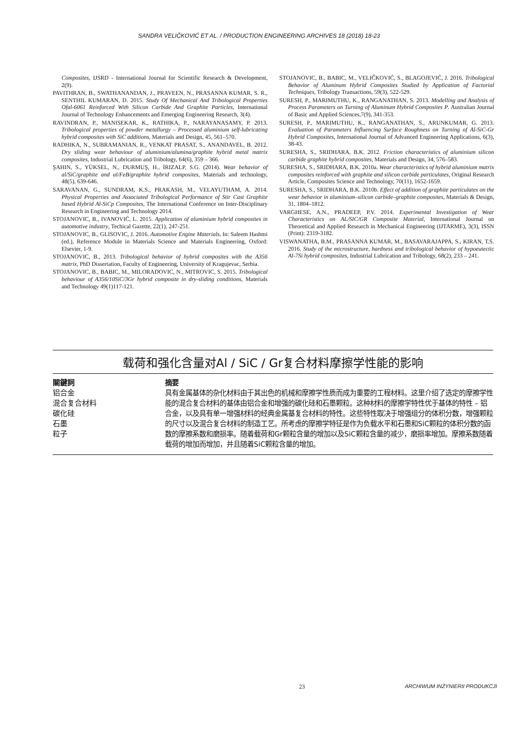SANDRA VELIČKOVIĆ ET AL. / PRODUCTION ENGINEERING ARCHIVES 18 (2018) 18-23
Composites, IJSRD - International Journal for Scientific Research & Development, 2(9).
PAVITHRAN, B., SWATHANANDAN, J., PRAVEEN, N., PRASANNA KUMAR, S. R., SENTHIL KUMARAN, D. 2015. Study Of Mechanical And Tribological Properties Ofal-6061 Reinforced With Silicon Carbide And Graphite Particles, International Journal of Technology Enhancements and Emerging Engineering Research, 3(4).
RAVINDRAN, P., MANISEKAR, K., RATHIKA, P., NARAYANASAMY, P. 2013. Tribological properties of powder metallurgy – Processed aluminium self-lubricating hybrid composites with SiC additions, Materials and Design, 45, 561–570.
RADHIKA, N., SUBRAMANIAN, R., VENKAT PRASAT, S., ANANDAVEL, B. 2012. Dry sliding wear behaviour of aluminium/alumina/graphite hybrid metal matrix composites, Industrial Lubrication and Tribology, 64(6), 359 – 366.
ŞAHIN, S., YÜKSEL, N., DURMUŞ, H., İRIZALP, S.G. (2014). Wear behavior of al/SiC/graphite and al/FeB/graphite hybrid composites, Materials and technology, 48(5), 639-646.
SARAVANAN, G., SUNDRAM, K.S., PRAKASH, M., VELAYUTHAM, A. 2014. Physical Properties and Associated Tribological Performance of Stir Cast Graphite based Hybrid Al-SiCp Composites, The International Conference on Inter-Disciplinary Research in Engineering and Technology 2014.
STOJANOVIC, B., IVANOVIĆ, L. 2015. Application of aluminium hybrid composites in automotive industry, Techical Gazette, 22(1), 247-251.
STOJANOVIC, B., GLISOVIC, J. 2016. Automotive Engine Materials, In: Saleem Hashmi (ed.), Reference Module in Materials Science and Materials Engineering, Oxford: Elsevier, 1-9.
STOJANOVIC, B., 2013. Tribological behavior of hybrid composites with the A356 matrix, PhD Dissertation, Faculty of Engineering, University of Kragujevac, Serbia.
STOJANOVIC, B., BABIC, M., MILORADOVIC, N., MITROVIC, S. 2015. Tribological behaviour of A356/10SiC/3Gr hybrid composite in dry-sliding conditions, Materials and Technology 49(1)117-121.
STOJANOVIC, B., BABIC, M., VELIČKOVIĆ, S., BLAGOJEVIĆ, J. 2016. Tribological Behavior of Aluminum Hybrid Composites Studied by Application of Factorial Techniques, Tribology Transactions, 59(3), 522-529.
SURESH, P., MARIMUTHU, K., RANGANATHAN, S. 2013. Modelling and Analysis of Process Parameters on Turning of Aluminum Hybrid Composites P. Australian Journal of Basic and Applied Sciences,7(9), 341-353.
SURESH, P., MARIMUTHU, K., RANGANATHAN, S., ARUNKUMAR, G. 2013. Evaluation of Parameters Influencing Surface Roughness on Turning of Al-SiC-Gr Hybrid Composites, International Journal of Advanced Engineering Applications, 6(3), 38-43.
SURESHA, S., SRIDHARA, B.K. 2012. Friction characteristics of aluminium silicon carbide graphite hybrid composites, Materials and Design, 34, 576–583.
SURESHA, S., SRIDHARA, B.K. 2010a. Wear characteristics of hybrid aluminium matrix composites reinforced with graphite and silicon carbide particulates, Original Research Article, Composites Science and Technology, 70(11), 1652-1659.
SURESHA, S., SRIDHARA, B.K. 2010b. Effect of addition of graphite particulates on the wear behavior in aluminium–silicon carbide–graphite composites, Materials & Design, 31, 1804–1812.
VARGHESE, A.N., PRADEEP, P.V. 2014. Experimental Investigation of Wear Characteristics on AL/SIC/GR Composite Material, International Journal on Theoretical and Applied Research in Mechanical Engineering (IJTARME), 3(3), ISSN (Print): 2319-3182.
VISWANATHA, B.M., PRASANNA KUMAR, M., BASAVARAJAPPA, S., KIRAN, T.S. 2016. Study of the microstructure, hardness and tribological behavior of hypoeutectic Al-7Si hybrid composites, Industrial Lubrication and Tribology, 68(2), 233 – 241.
载荷和强化含量对Al / SiC / Gr复合材料摩擦学性能的影响
關鍵詞
铝合金
混合复合材料
碳化硅
石墨
粒子
摘要
具有金属基体的杂化材料由于其出色的机械和摩擦学性质而成为重要的工程材料。这里介绍了选定的摩擦学性能的混合复合材料的基体由铝合金和增强的碳化硅和石墨颗粒。这种材料的摩擦学特性优于基体的特性 – 铝合金，以及具有单一增强材料的经典金属基复合材料的特性。这些特性取决于增强组分的体积分数，增强颗粒的尺寸以及混合复合材料的制造工艺。所考虑的摩擦学特征是作为负载水平和石墨和SiC颗粒的体积分数的函数的摩擦系数和磨损率。随着载荷和Gr颗粒含量的增加以及SiC颗粒含量的减少，磨损率增加。摩擦系数随着载荷的增加而增加，并且随着SiC颗粒含量的增加。
23 ARCHIWUM INŻYNIERII PRODUKCJI